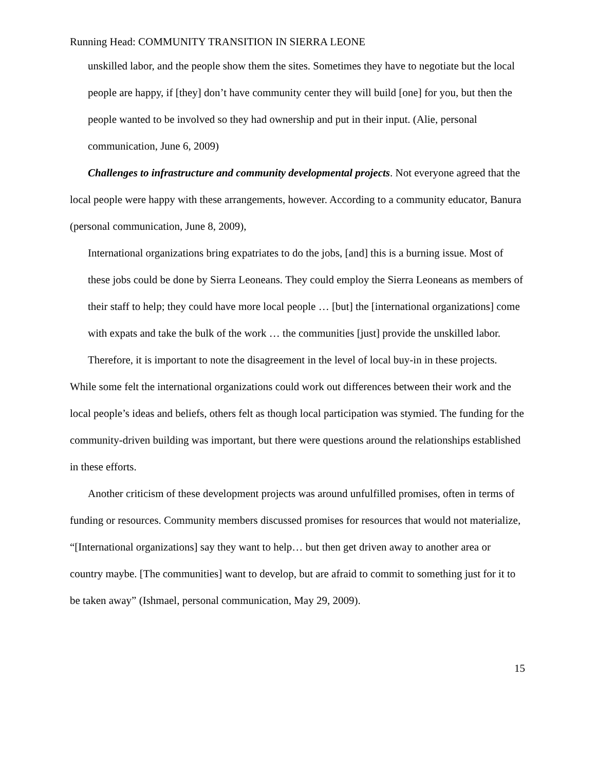Running Head: COMMUNITY TRANSITION IN SIERRA LEONE
unskilled labor, and the people show them the sites. Sometimes they have to negotiate but the local people are happy, if [they] don’t have community center they will build [one] for you, but then the people wanted to be involved so they had ownership and put in their input. (Alie, personal communication, June 6, 2009)
Challenges to infrastructure and community developmental projects. Not everyone agreed that the local people were happy with these arrangements, however. According to a community educator, Banura (personal communication, June 8, 2009),
International organizations bring expatriates to do the jobs, [and] this is a burning issue. Most of these jobs could be done by Sierra Leoneans. They could employ the Sierra Leoneans as members of their staff to help; they could have more local people … [but] the [international organizations] come with expats and take the bulk of the work … the communities [just] provide the unskilled labor.
Therefore, it is important to note the disagreement in the level of local buy-in in these projects. While some felt the international organizations could work out differences between their work and the local people’s ideas and beliefs, others felt as though local participation was stymied. The funding for the community-driven building was important, but there were questions around the relationships established in these efforts.
Another criticism of these development projects was around unfulfilled promises, often in terms of funding or resources. Community members discussed promises for resources that would not materialize, “[International organizations] say they want to help… but then get driven away to another area or country maybe. [The communities] want to develop, but are afraid to commit to something just for it to be taken away” (Ishmael, personal communication, May 29, 2009).
15